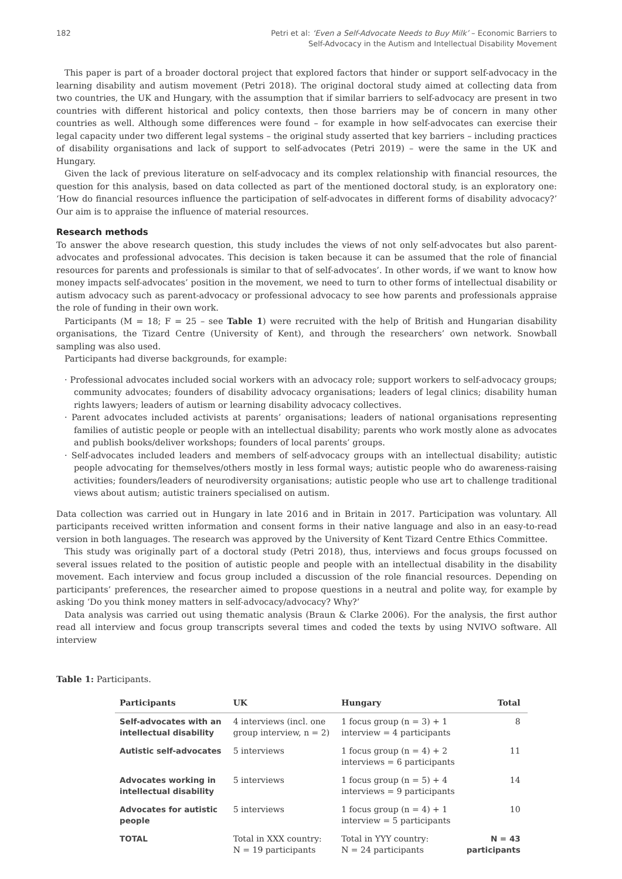182 Petri et al: ‘Even a Self-Advocate Needs to Buy Milk’ – Economic Barriers to
Self-Advocacy in the Autism and Intellectual Disability Movement
This paper is part of a broader doctoral project that explored factors that hinder or support self-advocacy in the learning disability and autism movement (Petri 2018). The original doctoral study aimed at collecting data from two countries, the UK and Hungary, with the assumption that if similar barriers to self-advocacy are present in two countries with different historical and policy contexts, then those barriers may be of concern in many other countries as well. Although some differences were found – for example in how self-advocates can exercise their legal capacity under two different legal systems – the original study asserted that key barriers – including practices of disability organisations and lack of support to self-advocates (Petri 2019) – were the same in the UK and Hungary.
Given the lack of previous literature on self-advocacy and its complex relationship with financial resources, the question for this analysis, based on data collected as part of the mentioned doctoral study, is an exploratory one: ‘How do financial resources influence the participation of self-advocates in different forms of disability advocacy?’ Our aim is to appraise the influence of material resources.
Research methods
To answer the above research question, this study includes the views of not only self-advocates but also parent-advocates and professional advocates. This decision is taken because it can be assumed that the role of financial resources for parents and professionals is similar to that of self-advocates’. In other words, if we want to know how money impacts self-advocates’ position in the movement, we need to turn to other forms of intellectual disability or autism advocacy such as parent-advocacy or professional advocacy to see how parents and professionals appraise the role of funding in their own work.
Participants (M = 18; F = 25 – see Table 1) were recruited with the help of British and Hungarian disability organisations, the Tizard Centre (University of Kent), and through the researchers’ own network. Snowball sampling was also used.
Participants had diverse backgrounds, for example:
· Professional advocates included social workers with an advocacy role; support workers to self-advocacy groups; community advocates; founders of disability advocacy organisations; leaders of legal clinics; disability human rights lawyers; leaders of autism or learning disability advocacy collectives.
· Parent advocates included activists at parents’ organisations; leaders of national organisations representing families of autistic people or people with an intellectual disability; parents who work mostly alone as advocates and publish books/deliver workshops; founders of local parents’ groups.
· Self-advocates included leaders and members of self-advocacy groups with an intellectual disability; autistic people advocating for themselves/others mostly in less formal ways; autistic people who do awareness-raising activities; founders/leaders of neurodiversity organisations; autistic people who use art to challenge traditional views about autism; autistic trainers specialised on autism.
Data collection was carried out in Hungary in late 2016 and in Britain in 2017. Participation was voluntary. All participants received written information and consent forms in their native language and also in an easy-to-read version in both languages. The research was approved by the University of Kent Tizard Centre Ethics Committee.
This study was originally part of a doctoral study (Petri 2018), thus, interviews and focus groups focussed on several issues related to the position of autistic people and people with an intellectual disability in the disability movement. Each interview and focus group included a discussion of the role financial resources. Depending on participants’ preferences, the researcher aimed to propose questions in a neutral and polite way, for example by asking ‘Do you think money matters in self-advocacy/advocacy? Why?’
Data analysis was carried out using thematic analysis (Braun & Clarke 2006). For the analysis, the first author read all interview and focus group transcripts several times and coded the texts by using NVIVO software. All interview
Table 1: Participants.
| Participants | UK | Hungary | Total |
| --- | --- | --- | --- |
| Self-advocates with an intellectual disability | 4 interviews (incl. one group interview, n = 2) | 1 focus group (n = 3) + 1 interview = 4 participants | 8 |
| Autistic self-advocates | 5 interviews | 1 focus group (n = 4) + 2 interviews = 6 participants | 11 |
| Advocates working in intellectual disability | 5 interviews | 1 focus group (n = 5) + 4 interviews = 9 participants | 14 |
| Advocates for autistic people | 5 interviews | 1 focus group (n = 4) + 1 interview = 5 participants | 10 |
| TOTAL | Total in XXX country: N = 19 participants | Total in YYY country: N = 24 participants | N = 43 participants |